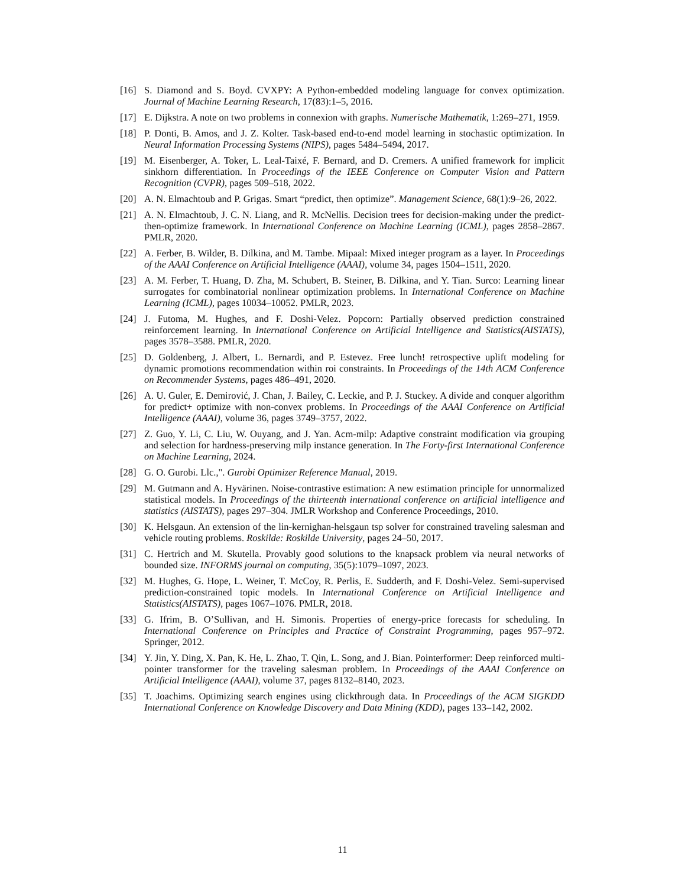[16] S. Diamond and S. Boyd. CVXPY: A Python-embedded modeling language for convex optimization. Journal of Machine Learning Research, 17(83):1–5, 2016.
[17] E. Dijkstra. A note on two problems in connexion with graphs. Numerische Mathematik, 1:269–271, 1959.
[18] P. Donti, B. Amos, and J. Z. Kolter. Task-based end-to-end model learning in stochastic optimization. In Neural Information Processing Systems (NIPS), pages 5484–5494, 2017.
[19] M. Eisenberger, A. Toker, L. Leal-Taixé, F. Bernard, and D. Cremers. A unified framework for implicit sinkhorn differentiation. In Proceedings of the IEEE Conference on Computer Vision and Pattern Recognition (CVPR), pages 509–518, 2022.
[20] A. N. Elmachtoub and P. Grigas. Smart “predict, then optimize”. Management Science, 68(1):9–26, 2022.
[21] A. N. Elmachtoub, J. C. N. Liang, and R. McNellis. Decision trees for decision-making under the predict-then-optimize framework. In International Conference on Machine Learning (ICML), pages 2858–2867. PMLR, 2020.
[22] A. Ferber, B. Wilder, B. Dilkina, and M. Tambe. Mipaal: Mixed integer program as a layer. In Proceedings of the AAAI Conference on Artificial Intelligence (AAAI), volume 34, pages 1504–1511, 2020.
[23] A. M. Ferber, T. Huang, D. Zha, M. Schubert, B. Steiner, B. Dilkina, and Y. Tian. Surco: Learning linear surrogates for combinatorial nonlinear optimization problems. In International Conference on Machine Learning (ICML), pages 10034–10052. PMLR, 2023.
[24] J. Futoma, M. Hughes, and F. Doshi-Velez. Popcorn: Partially observed prediction constrained reinforcement learning. In International Conference on Artificial Intelligence and Statistics(AISTATS), pages 3578–3588. PMLR, 2020.
[25] D. Goldenberg, J. Albert, L. Bernardi, and P. Estevez. Free lunch! retrospective uplift modeling for dynamic promotions recommendation within roi constraints. In Proceedings of the 14th ACM Conference on Recommender Systems, pages 486–491, 2020.
[26] A. U. Guler, E. Demirović, J. Chan, J. Bailey, C. Leckie, and P. J. Stuckey. A divide and conquer algorithm for predict+ optimize with non-convex problems. In Proceedings of the AAAI Conference on Artificial Intelligence (AAAI), volume 36, pages 3749–3757, 2022.
[27] Z. Guo, Y. Li, C. Liu, W. Ouyang, and J. Yan. Acm-milp: Adaptive constraint modification via grouping and selection for hardness-preserving milp instance generation. In The Forty-first International Conference on Machine Learning, 2024.
[28] G. O. Gurobi. Llc.,". Gurobi Optimizer Reference Manual, 2019.
[29] M. Gutmann and A. Hyvärinen. Noise-contrastive estimation: A new estimation principle for unnormalized statistical models. In Proceedings of the thirteenth international conference on artificial intelligence and statistics (AISTATS), pages 297–304. JMLR Workshop and Conference Proceedings, 2010.
[30] K. Helsgaun. An extension of the lin-kernighan-helsgaun tsp solver for constrained traveling salesman and vehicle routing problems. Roskilde: Roskilde University, pages 24–50, 2017.
[31] C. Hertrich and M. Skutella. Provably good solutions to the knapsack problem via neural networks of bounded size. INFORMS journal on computing, 35(5):1079–1097, 2023.
[32] M. Hughes, G. Hope, L. Weiner, T. McCoy, R. Perlis, E. Sudderth, and F. Doshi-Velez. Semi-supervised prediction-constrained topic models. In International Conference on Artificial Intelligence and Statistics(AISTATS), pages 1067–1076. PMLR, 2018.
[33] G. Ifrim, B. O’Sullivan, and H. Simonis. Properties of energy-price forecasts for scheduling. In International Conference on Principles and Practice of Constraint Programming, pages 957–972. Springer, 2012.
[34] Y. Jin, Y. Ding, X. Pan, K. He, L. Zhao, T. Qin, L. Song, and J. Bian. Pointerformer: Deep reinforced multi-pointer transformer for the traveling salesman problem. In Proceedings of the AAAI Conference on Artificial Intelligence (AAAI), volume 37, pages 8132–8140, 2023.
[35] T. Joachims. Optimizing search engines using clickthrough data. In Proceedings of the ACM SIGKDD International Conference on Knowledge Discovery and Data Mining (KDD), pages 133–142, 2002.
11